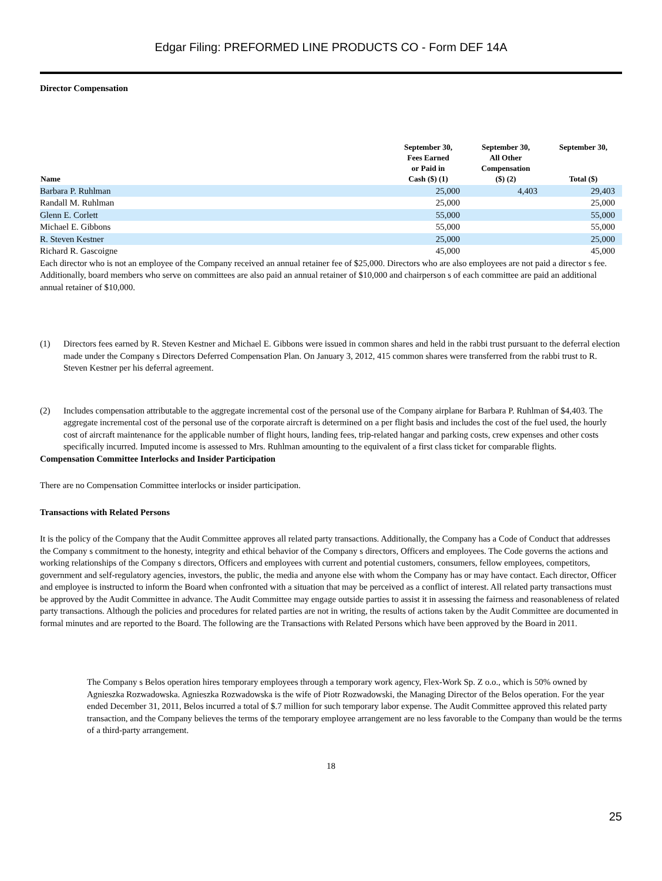Edgar Filing: PREFORMED LINE PRODUCTS CO - Form DEF 14A
Director Compensation
| Name | September 30, Fees Earned or Paid in Cash ($) (1) | September 30, All Other Compensation ($) (2) | September 30, Total ($) |
| --- | --- | --- | --- |
| Barbara P. Ruhlman | 25,000 | 4,403 | 29,403 |
| Randall M. Ruhlman | 25,000 | | 25,000 |
| Glenn E. Corlett | 55,000 | | 55,000 |
| Michael E. Gibbons | 55,000 | | 55,000 |
| R. Steven Kestner | 25,000 | | 25,000 |
| Richard R. Gascoigne | 45,000 | | 45,000 |
Each director who is not an employee of the Company received an annual retainer fee of $25,000. Directors who are also employees are not paid a director s fee. Additionally, board members who serve on committees are also paid an annual retainer of $10,000 and chairperson s of each committee are paid an additional annual retainer of $10,000.
(1) Directors fees earned by R. Steven Kestner and Michael E. Gibbons were issued in common shares and held in the rabbi trust pursuant to the deferral election made under the Company s Directors Deferred Compensation Plan. On January 3, 2012, 415 common shares were transferred from the rabbi trust to R. Steven Kestner per his deferral agreement.
(2) Includes compensation attributable to the aggregate incremental cost of the personal use of the Company airplane for Barbara P. Ruhlman of $4,403. The aggregate incremental cost of the personal use of the corporate aircraft is determined on a per flight basis and includes the cost of the fuel used, the hourly cost of aircraft maintenance for the applicable number of flight hours, landing fees, trip-related hangar and parking costs, crew expenses and other costs specifically incurred. Imputed income is assessed to Mrs. Ruhlman amounting to the equivalent of a first class ticket for comparable flights.
Compensation Committee Interlocks and Insider Participation
There are no Compensation Committee interlocks or insider participation.
Transactions with Related Persons
It is the policy of the Company that the Audit Committee approves all related party transactions. Additionally, the Company has a Code of Conduct that addresses the Company s commitment to the honesty, integrity and ethical behavior of the Company s directors, Officers and employees. The Code governs the actions and working relationships of the Company s directors, Officers and employees with current and potential customers, consumers, fellow employees, competitors, government and self-regulatory agencies, investors, the public, the media and anyone else with whom the Company has or may have contact. Each director, Officer and employee is instructed to inform the Board when confronted with a situation that may be perceived as a conflict of interest. All related party transactions must be approved by the Audit Committee in advance. The Audit Committee may engage outside parties to assist it in assessing the fairness and reasonableness of related party transactions. Although the policies and procedures for related parties are not in writing, the results of actions taken by the Audit Committee are documented in formal minutes and are reported to the Board. The following are the Transactions with Related Persons which have been approved by the Board in 2011.
The Company s Belos operation hires temporary employees through a temporary work agency, Flex-Work Sp. Z o.o., which is 50% owned by Agnieszka Rozwadowska. Agnieszka Rozwadowska is the wife of Piotr Rozwadowski, the Managing Director of the Belos operation. For the year ended December 31, 2011, Belos incurred a total of $.7 million for such temporary labor expense. The Audit Committee approved this related party transaction, and the Company believes the terms of the temporary employee arrangement are no less favorable to the Company than would be the terms of a third-party arrangement.
18
25